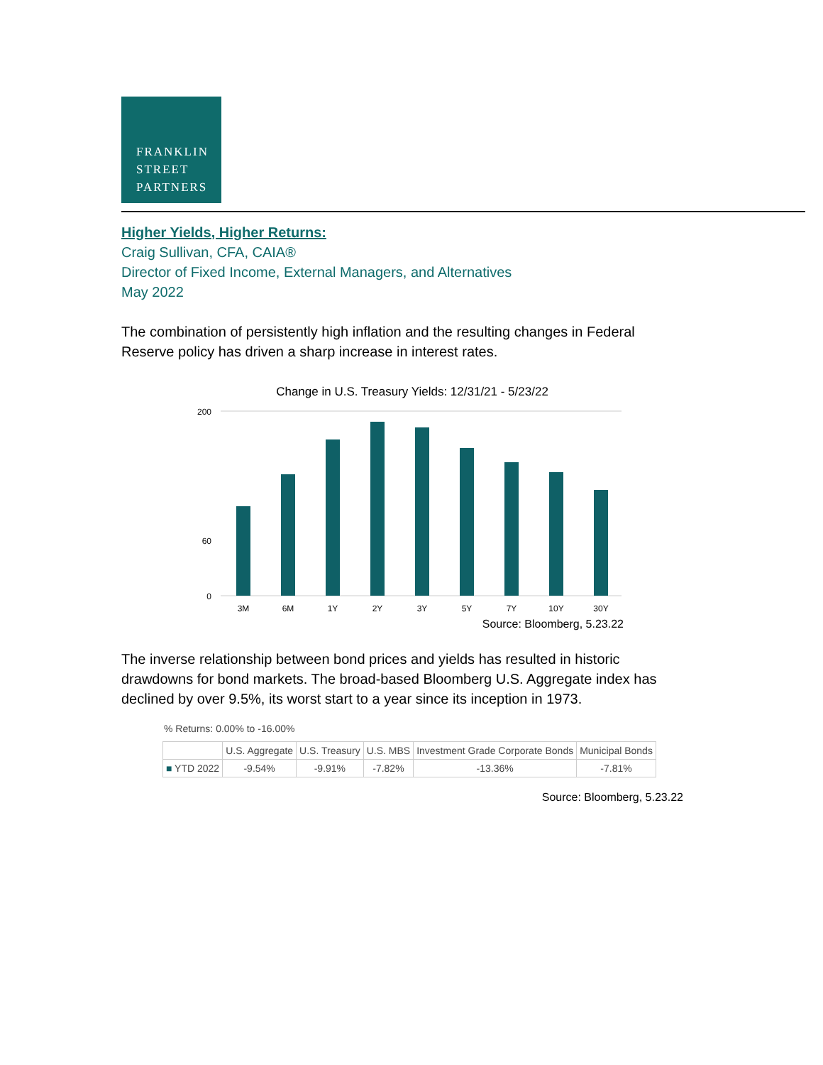FRANKLIN
STREET
PARTNERS
Higher Yields, Higher Returns:
Craig Sullivan, CFA, CAIA®
Director of Fixed Income, External Managers, and Alternatives
May 2022
The combination of persistently high inflation and the resulting changes in Federal Reserve policy has driven a sharp increase in interest rates.
Change in U.S. Treasury Yields: 12/31/21 - 5/23/22
200
60
0
3M
6M
1Y
2Y
3Y
5Y
7Y
10Y
30Y
Source: Bloomberg, 5.23.22
The inverse relationship between bond prices and yields has resulted in historic drawdowns for bond markets. The broad-based Bloomberg U.S. Aggregate index has declined by over 9.5%, its worst start to a year since its inception in 1973.
% Returns: 0.00% to -16.00%
| | U.S. Aggregate | U.S. Treasury | U.S. MBS | Investment Grade Corporate Bonds | Municipal Bonds |
| ■ YTD 2022 | -9.54% | -9.91% | -7.82% | -13.36% | -7.81% |
Source: Bloomberg, 5.23.22